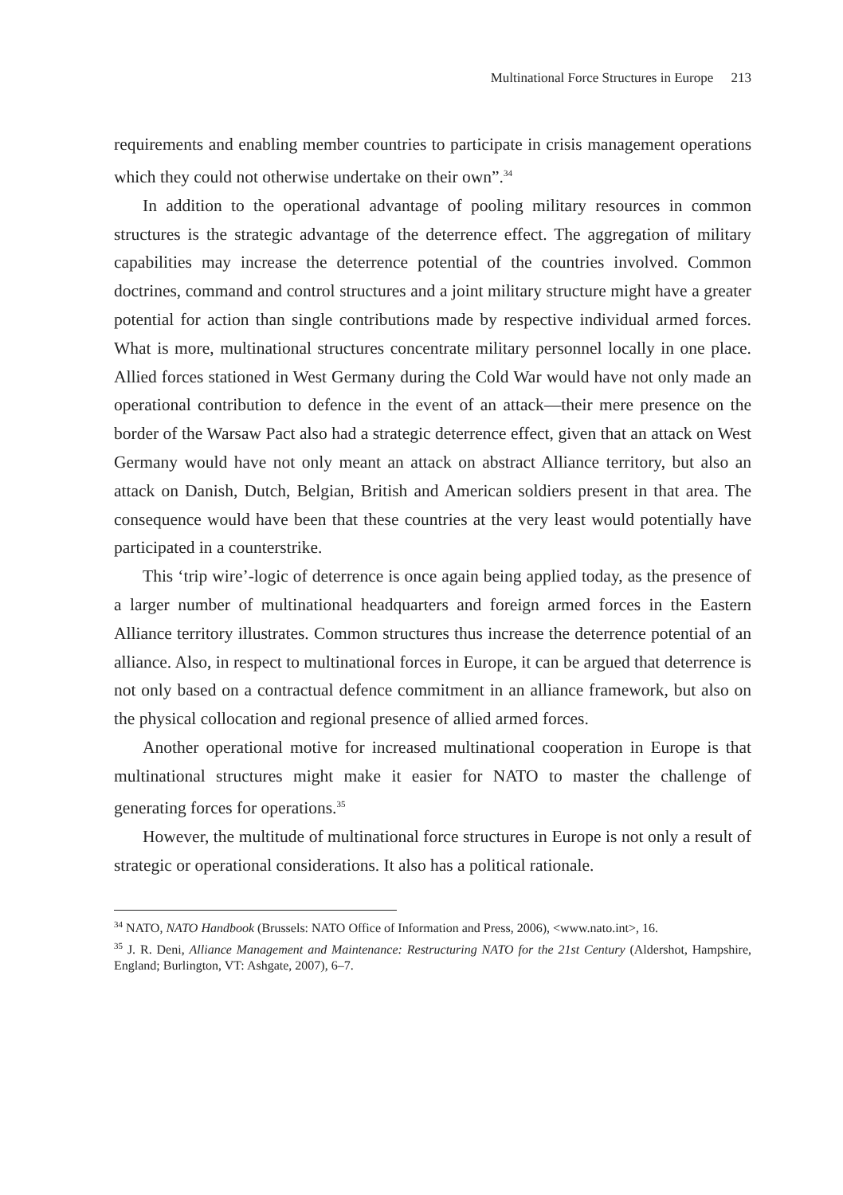Multinational Force Structures in Europe 213
requirements and enabling member countries to participate in crisis management operations which they could not otherwise undertake on their own”.<sup>34</sup>
In addition to the operational advantage of pooling military resources in common structures is the strategic advantage of the deterrence effect. The aggregation of military capabilities may increase the deterrence potential of the countries involved. Common doctrines, command and control structures and a joint military structure might have a greater potential for action than single contributions made by respective individual armed forces. What is more, multinational structures concentrate military personnel locally in one place. Allied forces stationed in West Germany during the Cold War would have not only made an operational contribution to defence in the event of an attack—their mere presence on the border of the Warsaw Pact also had a strategic deterrence effect, given that an attack on West Germany would have not only meant an attack on abstract Alliance territory, but also an attack on Danish, Dutch, Belgian, British and American soldiers present in that area. The consequence would have been that these countries at the very least would potentially have participated in a counterstrike.
This ‘trip wire’-logic of deterrence is once again being applied today, as the presence of a larger number of multinational headquarters and foreign armed forces in the Eastern Alliance territory illustrates. Common structures thus increase the deterrence potential of an alliance. Also, in respect to multinational forces in Europe, it can be argued that deterrence is not only based on a contractual defence commitment in an alliance framework, but also on the physical collocation and regional presence of allied armed forces.
Another operational motive for increased multinational cooperation in Europe is that multinational structures might make it easier for NATO to master the challenge of generating forces for operations.<sup>35</sup>
However, the multitude of multinational force structures in Europe is not only a result of strategic or operational considerations. It also has a political rationale.
<sup>34</sup> NATO, NATO Handbook (Brussels: NATO Office of Information and Press, 2006), <www.nato.int>, 16.
<sup>35</sup> J. R. Deni, Alliance Management and Maintenance: Restructuring NATO for the 21st Century (Aldershot, Hampshire, England; Burlington, VT: Ashgate, 2007), 6–7.